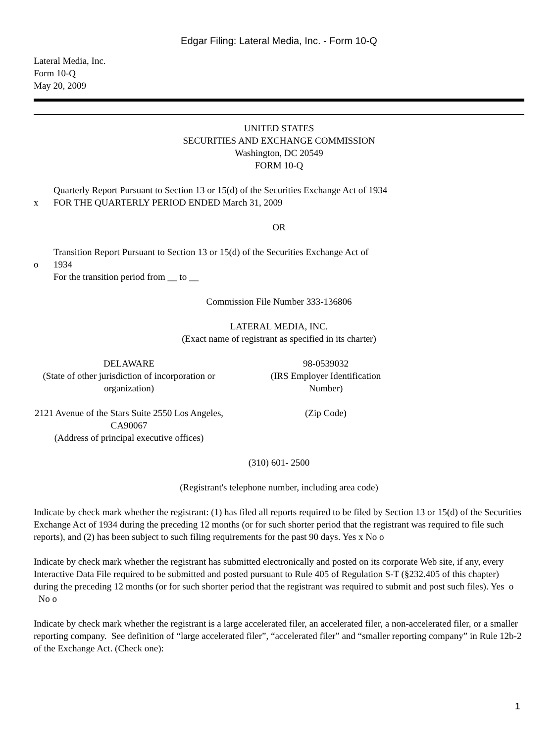Edgar Filing: Lateral Media, Inc. - Form 10-Q
Lateral Media, Inc.
Form 10-Q
May 20, 2009
UNITED STATES
SECURITIES AND EXCHANGE COMMISSION
Washington, DC 20549
FORM 10-Q
x
Quarterly Report Pursuant to Section 13 or 15(d) of the Securities Exchange Act of 1934
FOR THE QUARTERLY PERIOD ENDED March 31, 2009
OR
o
Transition Report Pursuant to Section 13 or 15(d) of the Securities Exchange Act of 1934
For the transition period from __ to __
Commission File Number 333-136806
LATERAL MEDIA, INC.
(Exact name of registrant as specified in its charter)
DELAWARE
(State of other jurisdiction of incorporation or organization)
98-0539032
(IRS Employer Identification Number)
2121 Avenue of the Stars Suite 2550 Los Angeles, CA90067
(Address of principal executive offices)
(Zip Code)
(310) 601- 2500
(Registrant's telephone number, including area code)
Indicate by check mark whether the registrant: (1) has filed all reports required to be filed by Section 13 or 15(d) of the Securities Exchange Act of 1934 during the preceding 12 months (or for such shorter period that the registrant was required to file such reports), and (2) has been subject to such filing requirements for the past 90 days. Yes x No o
Indicate by check mark whether the registrant has submitted electronically and posted on its corporate Web site, if any, every Interactive Data File required to be submitted and posted pursuant to Rule 405 of Regulation S-T (§232.405 of this chapter) during the preceding 12 months (or for such shorter period that the registrant was required to submit and post such files). Yes o No o
Indicate by check mark whether the registrant is a large accelerated filer, an accelerated filer, a non-accelerated filer, or a smaller reporting company. See definition of “large accelerated filer”, “accelerated filer” and “smaller reporting company” in Rule 12b-2 of the Exchange Act. (Check one):
1